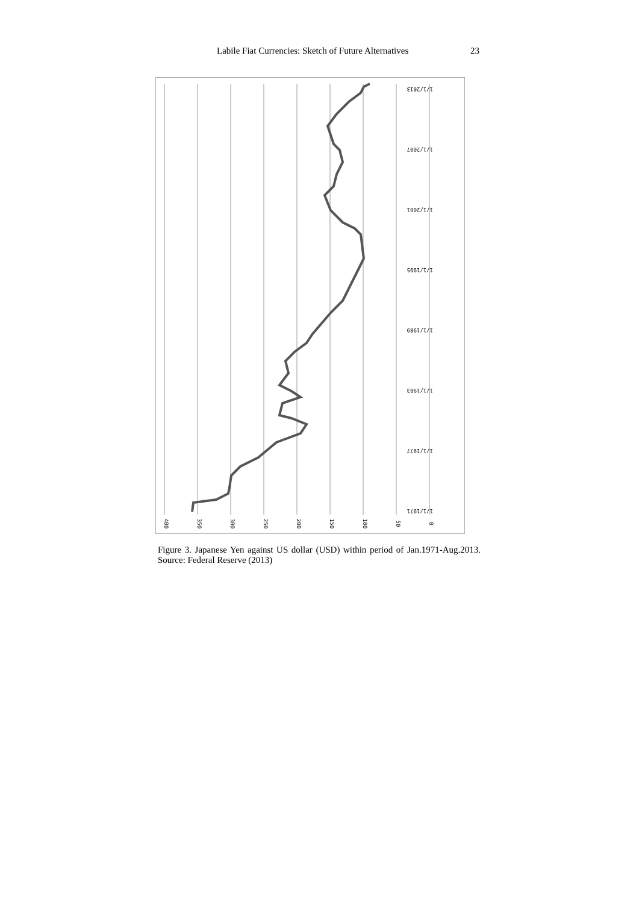Labile Fiat Currencies: Sketch of Future Alternatives 23
400
350
300
250
200
150
100
50
0
1/1/1971
1/1/1977
1/1/1983
1/1/1989
1/1/1995
1/1/2001
1/1/2007
1/1/2013
Figure 3. Japanese Yen against US dollar (USD) within period of Jan.1971-Aug.2013. Source: Federal Reserve (2013)